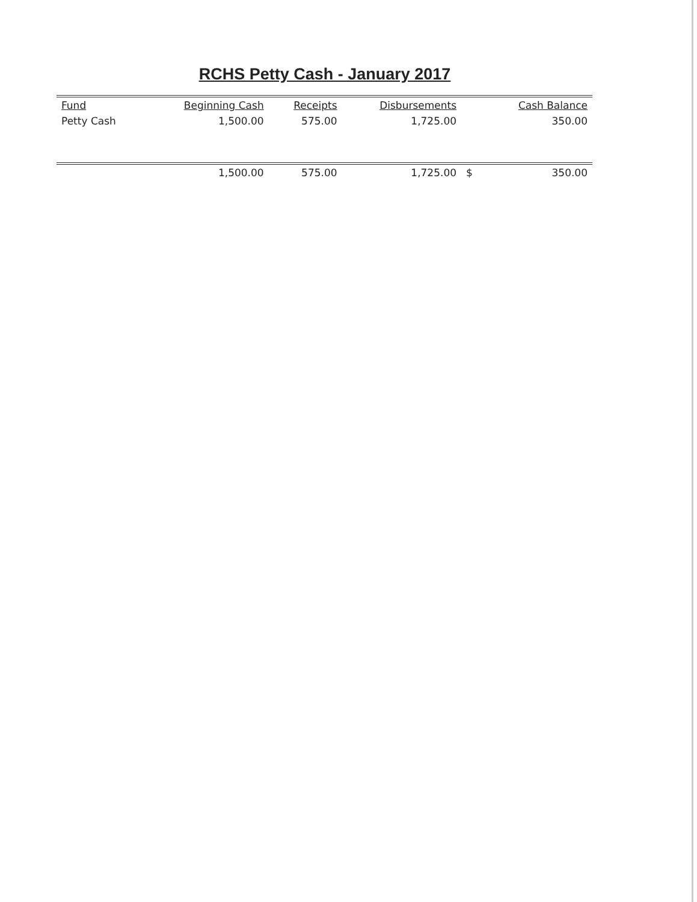RCHS Petty Cash - January 2017
| Fund | Beginning Cash | Receipts | Disbursements | | Cash Balance |
| --- | --- | --- | --- | --- | --- |
| Petty Cash | 1,500.00 | 575.00 | 1,725.00 | | 350.00 |
| | 1,500.00 | 575.00 | 1,725.00 | $ | 350.00 |